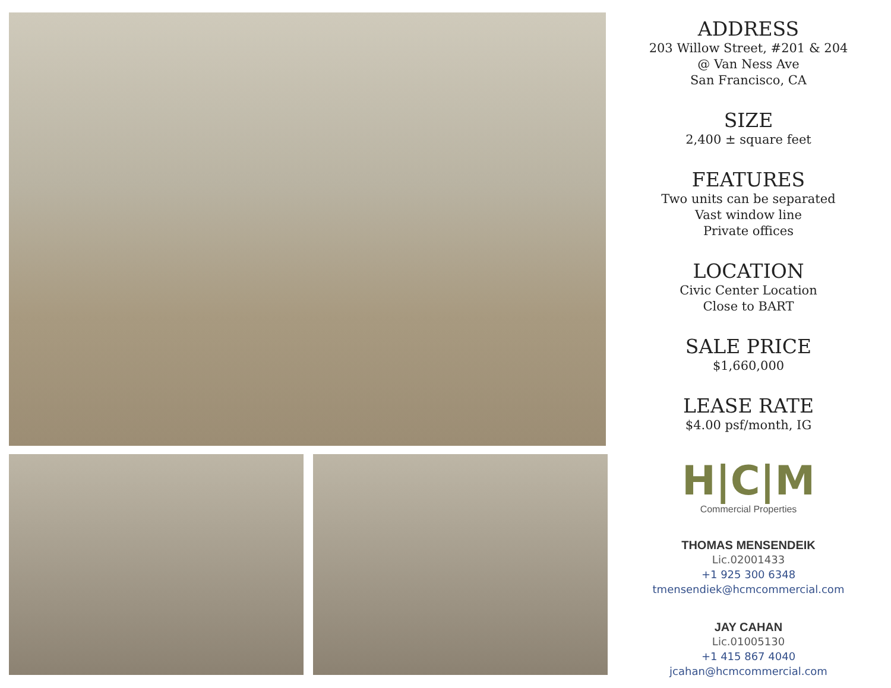ADDRESS
203 Willow Street, #201 & 204
@ Van Ness Ave
San Francisco, CA
SIZE
2,400 ± square feet
FEATURES
Two units can be separated
Vast window line
Private offices
LOCATION
Civic Center Location
Close to BART
SALE PRICE
$1,660,000
LEASE RATE
$4.00 psf/month, IG
H|C|M
Commercial Properties
THOMAS MENSENDEIK
Lic.02001433
+1 925 300 6348
tmensendiek@hcmcommercial.com
JAY CAHAN
Lic.01005130
+1 415 867 4040
jcahan@hcmcommercial.com